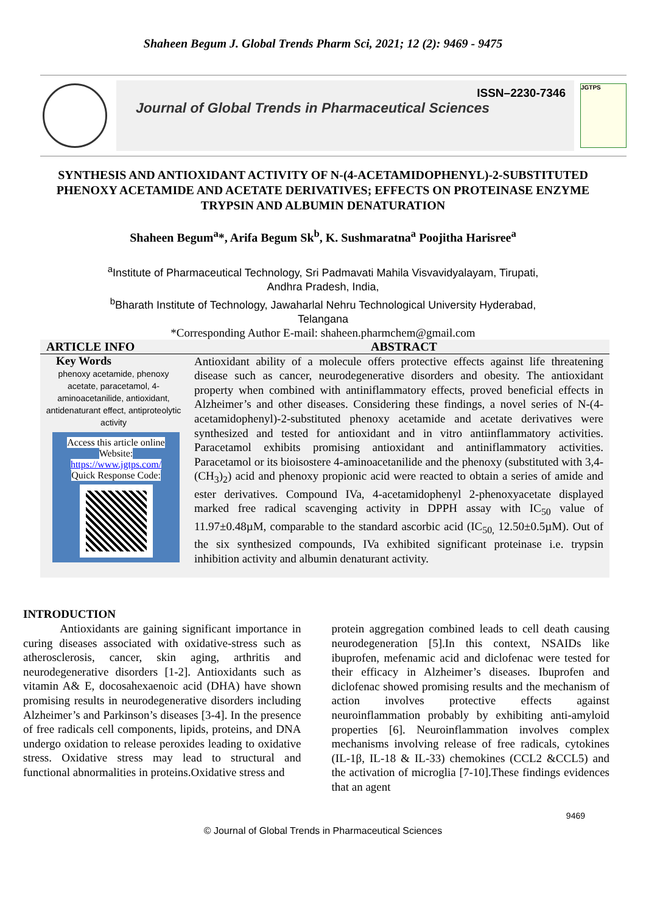Shaheen Begum J. Global Trends Pharm Sci, 2021; 12 (2): 9469 - 9475
ISSN–2230-7346
Journal of Global Trends in Pharmaceutical Sciences
JGTPS
SYNTHESIS AND ANTIOXIDANT ACTIVITY OF N-(4-ACETAMIDOPHENYL)-2-SUBSTITUTED PHENOXY ACETAMIDE AND ACETATE DERIVATIVES; EFFECTS ON PROTEINASE ENZYME TRYPSIN AND ALBUMIN DENATURATION
Shaheen Begum<sup>a</sup>*, Arifa Begum Sk<sup>b</sup>, K. Sushmaratna<sup>a</sup> Poojitha Harisree<sup>a</sup>
<sup>a</sup> Institute of Pharmaceutical Technology, Sri Padmavati Mahila Visvavidyalayam, Tirupati,
Andhra Pradesh, India,
<sup>b</sup> Bharath Institute of Technology, Jawaharlal Nehru Technological University Hyderabad,
Telangana
*Corresponding Author E-mail: shaheen.pharmchem@gmail.com
ARTICLE INFO ABSTRACT
Key Words
phenoxy acetamide, phenoxy acetate, paracetamol, 4-aminoacetanilide, antioxidant, antidenaturant effect, antiproteolytic activity
Access this article online
Website:
https://www.jgtps.com/
Quick Response Code:
Antioxidant ability of a molecule offers protective effects against life threatening disease such as cancer, neurodegenerative disorders and obesity. The antioxidant property when combined with antiniflammatory effects, proved beneficial effects in Alzheimer’s and other diseases. Considering these findings, a novel series of N-(4-acetamidophenyl)-2-substituted phenoxy acetamide and acetate derivatives were synthesized and tested for antioxidant and in vitro antiinflammatory activities. Paracetamol exhibits promising antioxidant and antiniflammatory activities. Paracetamol or its bioisostere 4-aminoacetanilide and the phenoxy (substituted with 3,4-(CH<sub>3</sub>)<sub>2</sub>) acid and phenoxy propionic acid were reacted to obtain a series of amide and ester derivatives. Compound IVa, 4-acetamidophenyl 2-phenoxyacetate displayed marked free radical scavenging activity in DPPH assay with IC<sub>50</sub> value of 11.97±0.48µM, comparable to the standard ascorbic acid (IC<sub>50,</sub> 12.50±0.5µM). Out of the six synthesized compounds, IVa exhibited significant proteinase i.e. trypsin inhibition activity and albumin denaturant activity.
INTRODUCTION
Antioxidants are gaining significant importance in curing diseases associated with oxidative-stress such as atherosclerosis, cancer, skin aging, arthritis and neurodegenerative disorders [1-2]. Antioxidants such as vitamin A& E, docosahexaenoic acid (DHA) have shown promising results in neurodegenerative disorders including Alzheimer’s and Parkinson’s diseases [3-4]. In the presence of free radicals cell components, lipids, proteins, and DNA undergo oxidation to release peroxides leading to oxidative stress. Oxidative stress may lead to structural and functional abnormalities in proteins.Oxidative stress and
protein aggregation combined leads to cell death causing neurodegeneration [5].In this context, NSAIDs like ibuprofen, mefenamic acid and diclofenac were tested for their efficacy in Alzheimer’s diseases. Ibuprofen and diclofenac showed promising results and the mechanism of action involves protective effects against neuroinflammation probably by exhibiting anti-amyloid properties [6]. Neuroinflammation involves complex mechanisms involving release of free radicals, cytokines (IL-1β, IL-18 & IL-33) chemokines (CCL2 &CCL5) and the activation of microglia [7-10].These findings evidences that an agent
9469
© Journal of Global Trends in Pharmaceutical Sciences